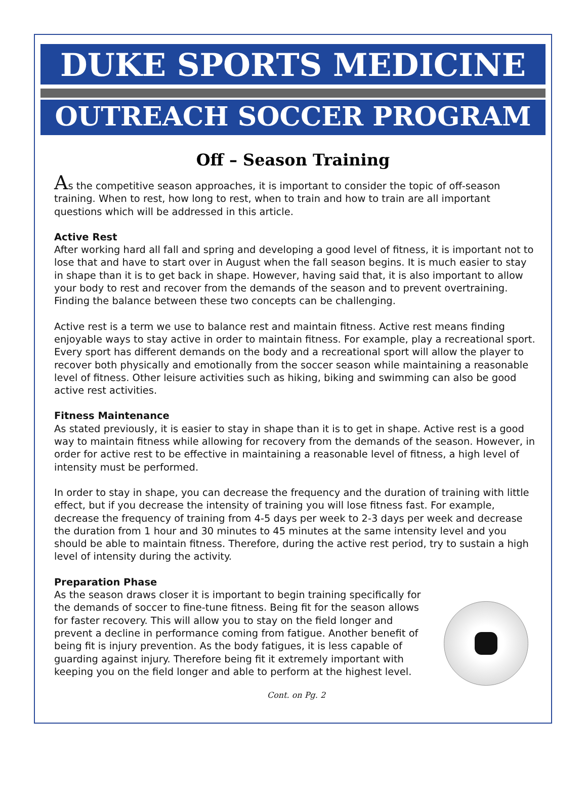DUKE SPORTS MEDICINE
OUTREACH SOCCER PROGRAM
Off – Season Training
As the competitive season approaches, it is important to consider the topic of off-season training. When to rest, how long to rest, when to train and how to train are all important questions which will be addressed in this article.
Active Rest
After working hard all fall and spring and developing a good level of fitness, it is important not to lose that and have to start over in August when the fall season begins. It is much easier to stay in shape than it is to get back in shape. However, having said that, it is also important to allow your body to rest and recover from the demands of the season and to prevent overtraining. Finding the balance between these two concepts can be challenging.
Active rest is a term we use to balance rest and maintain fitness. Active rest means finding enjoyable ways to stay active in order to maintain fitness. For example, play a recreational sport. Every sport has different demands on the body and a recreational sport will allow the player to recover both physically and emotionally from the soccer season while maintaining a reasonable level of fitness. Other leisure activities such as hiking, biking and swimming can also be good active rest activities.
Fitness Maintenance
As stated previously, it is easier to stay in shape than it is to get in shape. Active rest is a good way to maintain fitness while allowing for recovery from the demands of the season. However, in order for active rest to be effective in maintaining a reasonable level of fitness, a high level of intensity must be performed.
In order to stay in shape, you can decrease the frequency and the duration of training with little effect, but if you decrease the intensity of training you will lose fitness fast. For example, decrease the frequency of training from 4-5 days per week to 2-3 days per week and decrease the duration from 1 hour and 30 minutes to 45 minutes at the same intensity level and you should be able to maintain fitness. Therefore, during the active rest period, try to sustain a high level of intensity during the activity.
Preparation Phase
As the season draws closer it is important to begin training specifically for the demands of soccer to fine-tune fitness. Being fit for the season allows for faster recovery. This will allow you to stay on the field longer and prevent a decline in performance coming from fatigue. Another benefit of being fit is injury prevention. As the body fatigues, it is less capable of guarding against injury. Therefore being fit it extremely important with keeping you on the field longer and able to perform at the highest level.
Cont. on Pg. 2